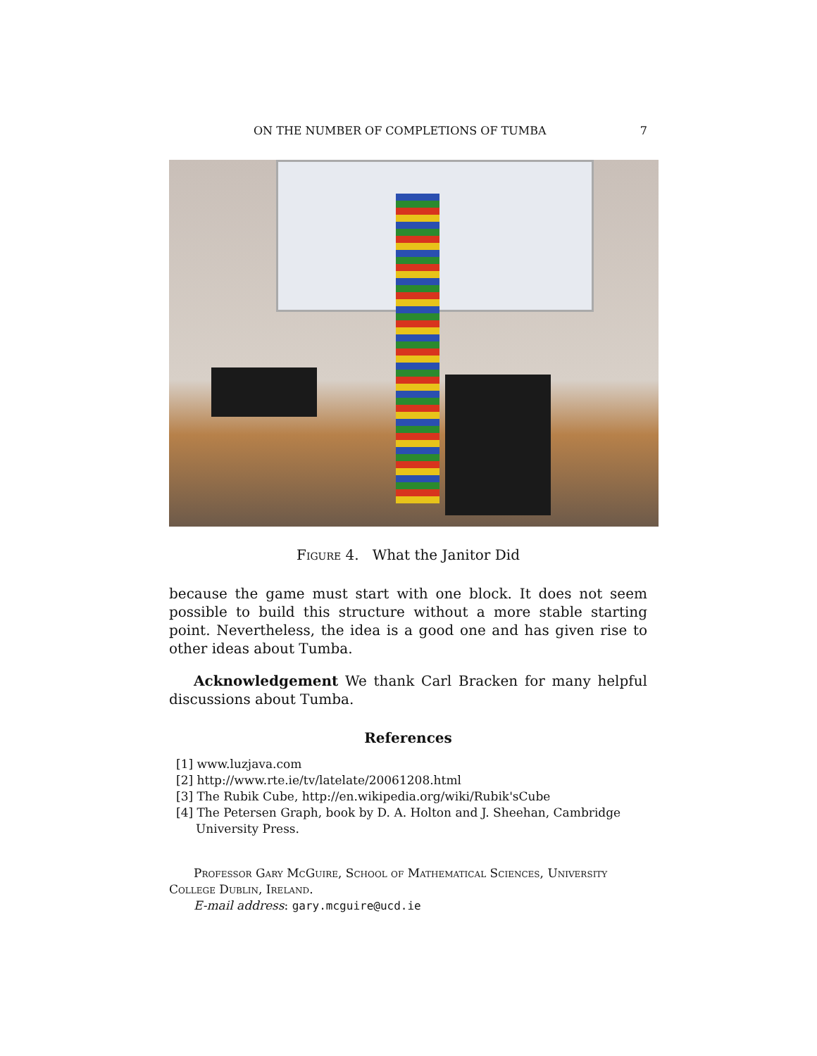ON THE NUMBER OF COMPLETIONS OF TUMBA 7
Figure 4. What the Janitor Did
because the game must start with one block. It does not seem possible to build this structure without a more stable starting point. Nevertheless, the idea is a good one and has given rise to other ideas about Tumba.
Acknowledgement We thank Carl Bracken for many helpful discussions about Tumba.
References
[1] www.luzjava.com
[2] http://www.rte.ie/tv/latelate/20061208.html
[3] The Rubik Cube, http://en.wikipedia.org/wiki/Rubik'sCube
[4] The Petersen Graph, book by D. A. Holton and J. Sheehan, Cambridge University Press.
Professor Gary McGuire, School of Mathematical Sciences, University College Dublin, Ireland.
E-mail address: gary.mcguire@ucd.ie